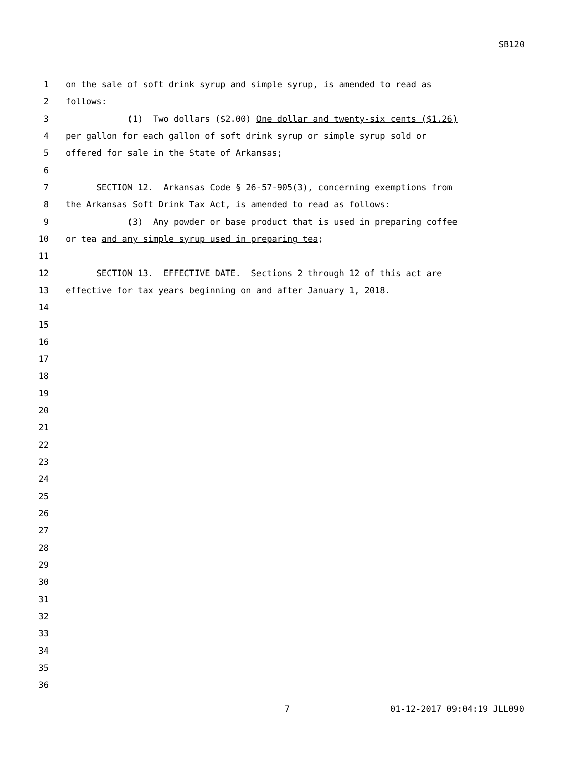SB120
1 on the sale of soft drink syrup and simple syrup, is amended to read as
2 follows:
3 (1) Two dollars ($2.00) One dollar and twenty-six cents ($1.26)
4 per gallon for each gallon of soft drink syrup or simple syrup sold or
5 offered for sale in the State of Arkansas;
6
7 SECTION 12. Arkansas Code § 26-57-905(3), concerning exemptions from
8 the Arkansas Soft Drink Tax Act, is amended to read as follows:
9 (3) Any powder or base product that is used in preparing coffee
10 or tea and any simple syrup used in preparing tea;
11
12 SECTION 13. EFFECTIVE DATE. Sections 2 through 12 of this act are
13 effective for tax years beginning on and after January 1, 2018.
14
15
16
17
18
19
20
21
22
23
24
25
26
27
28
29
30
31
32
33
34
35
36
7 01-12-2017 09:04:19 JLL090